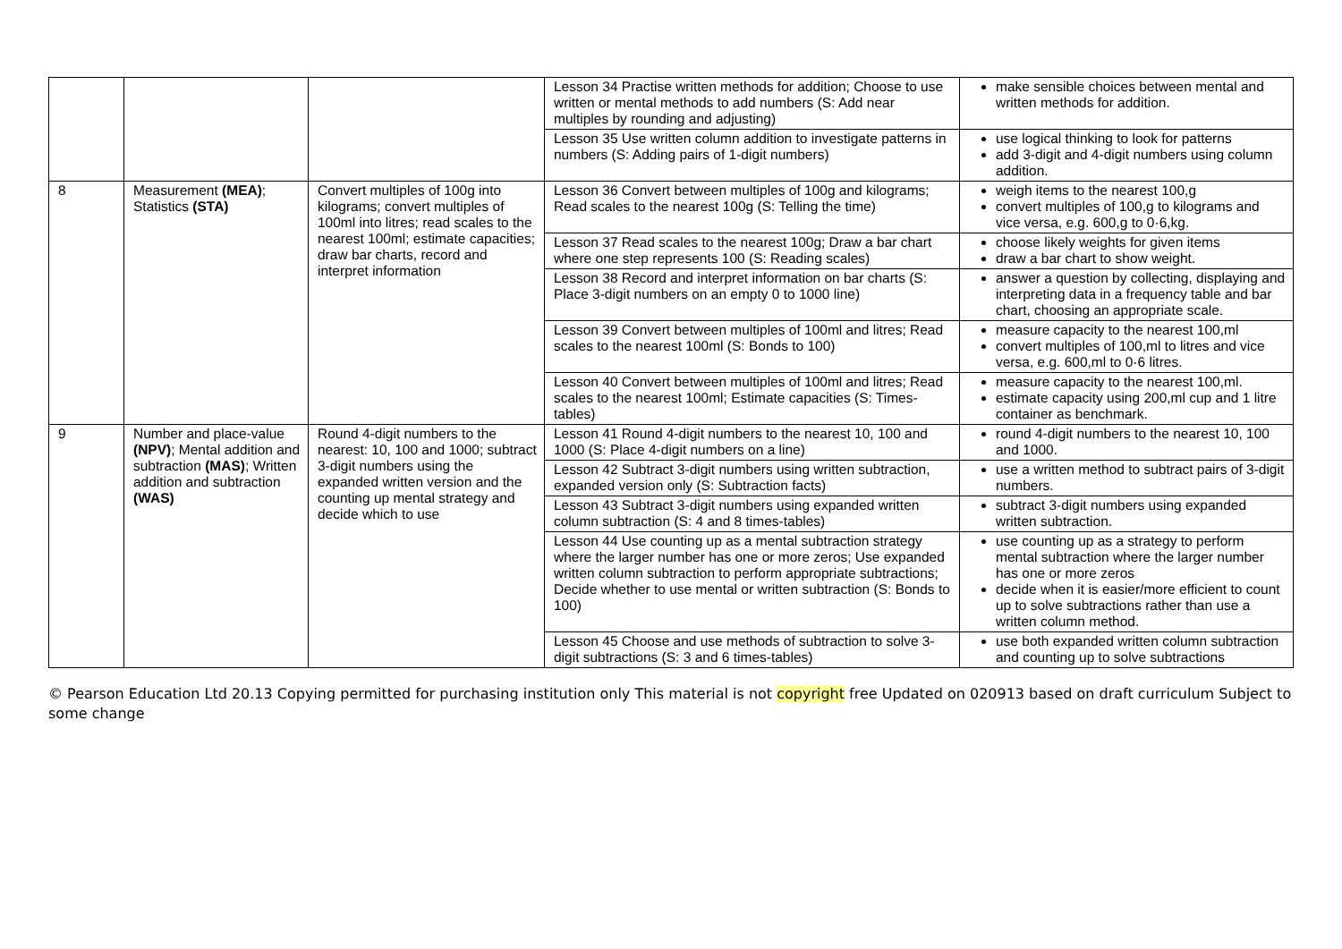| | | | Lesson 34 Practise written methods for addition; Choose to use written or mental methods to add numbers (S: Add near multiples by rounding and adjusting) | make sensible choices between mental and written methods for addition. |
| | | | Lesson 35 Use written column addition to investigate patterns in numbers (S: Adding pairs of 1-digit numbers) | use logical thinking to look for patterns add 3-digit and 4-digit numbers using column addition. |
| 8 | Measurement (MEA) ; Statistics (STA) | Convert multiples of 100g into kilograms; convert multiples of 100ml into litres; read scales to the nearest 100ml; estimate capacities; draw bar charts, record and interpret information | Lesson 36 Convert between multiples of 100g and kilograms; Read scales to the nearest 100g (S: Telling the time) | weigh items to the nearest 100,g convert multiples of 100,g to kilograms and vice versa, e.g. 600,g to 0·6,kg. |
| | | | Lesson 37 Read scales to the nearest 100g; Draw a bar chart where one step represents 100 (S: Reading scales) | choose likely weights for given items draw a bar chart to show weight. |
| | | | Lesson 38 Record and interpret information on bar charts (S: Place 3-digit numbers on an empty 0 to 1000 line) | answer a question by collecting, displaying and interpreting data in a frequency table and bar chart, choosing an appropriate scale. |
| | | | Lesson 39 Convert between multiples of 100ml and litres; Read scales to the nearest 100ml (S: Bonds to 100) | measure capacity to the nearest 100,ml convert multiples of 100,ml to litres and vice versa, e.g. 600,ml to 0·6 litres. |
| | | | Lesson 40 Convert between multiples of 100ml and litres; Read scales to the nearest 100ml; Estimate capacities (S: Times-tables) | measure capacity to the nearest 100,ml. estimate capacity using 200,ml cup and 1 litre container as benchmark. |
| 9 | Number and place-value (NPV) ; Mental addition and subtraction (MAS) ; Written addition and subtraction (WAS) | Round 4-digit numbers to the nearest: 10, 100 and 1000; subtract 3-digit numbers using the expanded written version and the counting up mental strategy and decide which to use | Lesson 41 Round 4-digit numbers to the nearest 10, 100 and 1000 (S: Place 4-digit numbers on a line) | round 4-digit numbers to the nearest 10, 100 and 1000. |
| | | | Lesson 42 Subtract 3-digit numbers using written subtraction, expanded version only (S: Subtraction facts) | use a written method to subtract pairs of 3-digit numbers. |
| | | | Lesson 43 Subtract 3-digit numbers using expanded written column subtraction (S: 4 and 8 times-tables) | subtract 3-digit numbers using expanded written subtraction. |
| | | | Lesson 44 Use counting up as a mental subtraction strategy where the larger number has one or more zeros; Use expanded written column subtraction to perform appropriate subtractions; Decide whether to use mental or written subtraction (S: Bonds to 100) | use counting up as a strategy to perform mental subtraction where the larger number has one or more zeros decide when it is easier/more efficient to count up to solve subtractions rather than use a written column method. |
| | | | Lesson 45 Choose and use methods of subtraction to solve 3-digit subtractions (S: 3 and 6 times-tables) | use both expanded written column subtraction and counting up to solve subtractions |
© Pearson Education Ltd 20.13 Copying permitted for purchasing institution only This material is not copyright free Updated on 020913 based on draft curriculum Subject to some change